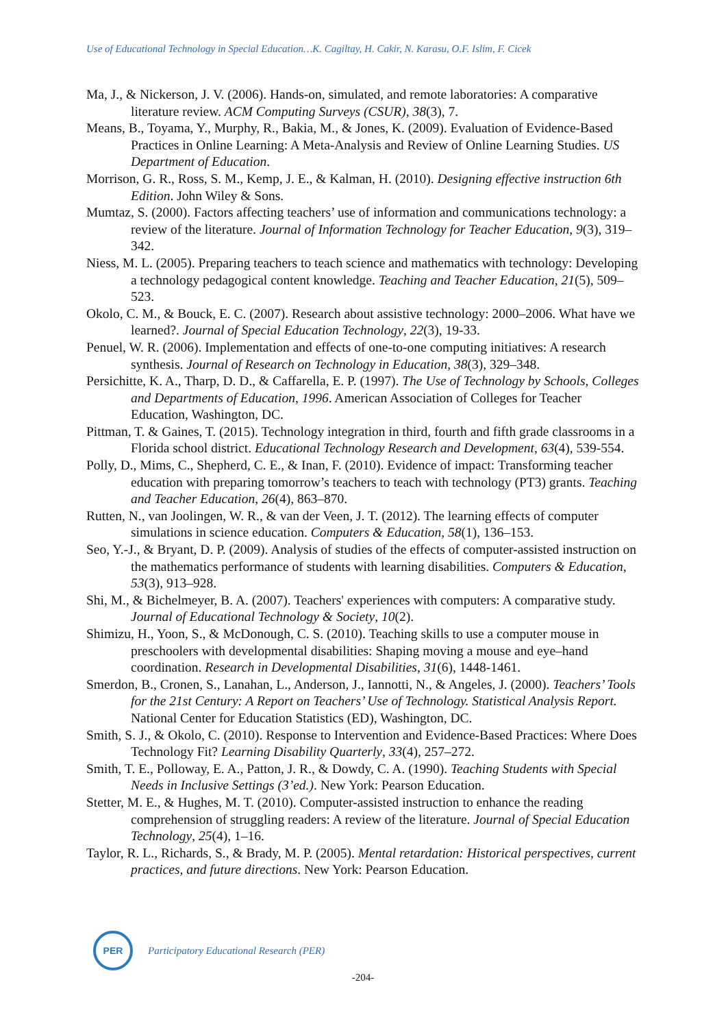Use of Educational Technology in Special Education…K. Cagiltay, H. Cakir, N. Karasu, O.F. Islim, F. Cicek
Ma, J., & Nickerson, J. V. (2006). Hands-on, simulated, and remote laboratories: A comparative literature review. ACM Computing Surveys (CSUR), 38(3), 7.
Means, B., Toyama, Y., Murphy, R., Bakia, M., & Jones, K. (2009). Evaluation of Evidence-Based Practices in Online Learning: A Meta-Analysis and Review of Online Learning Studies. US Department of Education.
Morrison, G. R., Ross, S. M., Kemp, J. E., & Kalman, H. (2010). Designing effective instruction 6th Edition. John Wiley & Sons.
Mumtaz, S. (2000). Factors affecting teachers’ use of information and communications technology: a review of the literature. Journal of Information Technology for Teacher Education, 9(3), 319–342.
Niess, M. L. (2005). Preparing teachers to teach science and mathematics with technology: Developing a technology pedagogical content knowledge. Teaching and Teacher Education, 21(5), 509–523.
Okolo, C. M., & Bouck, E. C. (2007). Research about assistive technology: 2000–2006. What have we learned?. Journal of Special Education Technology, 22(3), 19-33.
Penuel, W. R. (2006). Implementation and effects of one-to-one computing initiatives: A research synthesis. Journal of Research on Technology in Education, 38(3), 329–348.
Persichitte, K. A., Tharp, D. D., & Caffarella, E. P. (1997). The Use of Technology by Schools, Colleges and Departments of Education, 1996. American Association of Colleges for Teacher Education, Washington, DC.
Pittman, T. & Gaines, T. (2015). Technology integration in third, fourth and fifth grade classrooms in a Florida school district. Educational Technology Research and Development, 63(4), 539-554.
Polly, D., Mims, C., Shepherd, C. E., & Inan, F. (2010). Evidence of impact: Transforming teacher education with preparing tomorrow’s teachers to teach with technology (PT3) grants. Teaching and Teacher Education, 26(4), 863–870.
Rutten, N., van Joolingen, W. R., & van der Veen, J. T. (2012). The learning effects of computer simulations in science education. Computers & Education, 58(1), 136–153.
Seo, Y.-J., & Bryant, D. P. (2009). Analysis of studies of the effects of computer-assisted instruction on the mathematics performance of students with learning disabilities. Computers & Education, 53(3), 913–928.
Shi, M., & Bichelmeyer, B. A. (2007). Teachers' experiences with computers: A comparative study. Journal of Educational Technology & Society, 10(2).
Shimizu, H., Yoon, S., & McDonough, C. S. (2010). Teaching skills to use a computer mouse in preschoolers with developmental disabilities: Shaping moving a mouse and eye–hand coordination. Research in Developmental Disabilities, 31(6), 1448-1461.
Smerdon, B., Cronen, S., Lanahan, L., Anderson, J., Iannotti, N., & Angeles, J. (2000). Teachers’ Tools for the 21st Century: A Report on Teachers’ Use of Technology. Statistical Analysis Report. National Center for Education Statistics (ED), Washington, DC.
Smith, S. J., & Okolo, C. (2010). Response to Intervention and Evidence-Based Practices: Where Does Technology Fit? Learning Disability Quarterly, 33(4), 257–272.
Smith, T. E., Polloway, E. A., Patton, J. R., & Dowdy, C. A. (1990). Teaching Students with Special Needs in Inclusive Settings (3’ed.). New York: Pearson Education.
Stetter, M. E., & Hughes, M. T. (2010). Computer-assisted instruction to enhance the reading comprehension of struggling readers: A review of the literature. Journal of Special Education Technology, 25(4), 1–16.
Taylor, R. L., Richards, S., & Brady, M. P. (2005). Mental retardation: Historical perspectives, current practices, and future directions. New York: Pearson Education.
PER
Participatory Educational Research (PER)
-204-